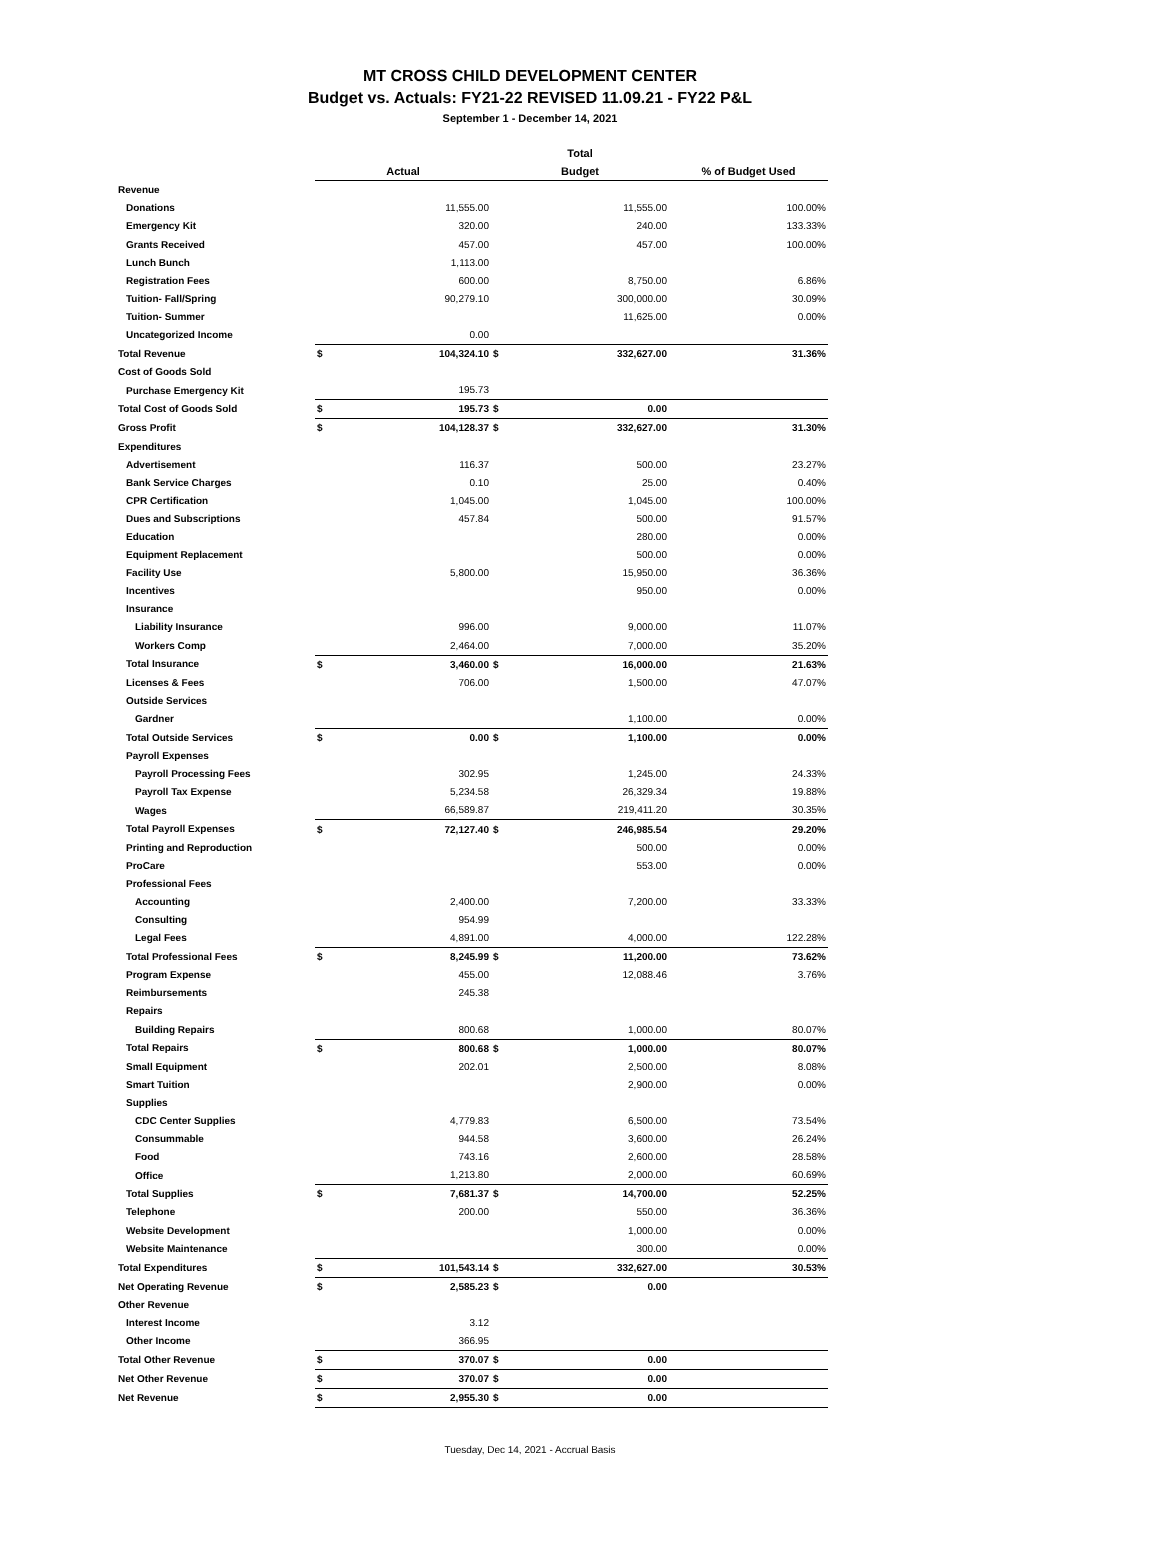MT CROSS CHILD DEVELOPMENT CENTER
Budget vs. Actuals: FY21-22 REVISED 11.09.21 - FY22 P&L
September 1 - December 14, 2021
| | | | Total | | |
| --- | --- | --- | --- | --- | --- |
| | Actual | | Budget | | % of Budget Used |
| Revenue | | | | | |
| Donations | | 11,555.00 | | 11,555.00 | 100.00% |
| Emergency Kit | | 320.00 | | 240.00 | 133.33% |
| Grants Received | | 457.00 | | 457.00 | 100.00% |
| Lunch Bunch | | 1,113.00 | | | |
| Registration Fees | | 600.00 | | 8,750.00 | 6.86% |
| Tuition- Fall/Spring | | 90,279.10 | | 300,000.00 | 30.09% |
| Tuition- Summer | | | | 11,625.00 | 0.00% |
| Uncategorized Income | | 0.00 | | | |
| Total Revenue | $ | 104,324.10 | $ | 332,627.00 | 31.36% |
| Cost of Goods Sold | | | | | |
| Purchase Emergency Kit | | 195.73 | | | |
| Total Cost of Goods Sold | $ | 195.73 | $ | 0.00 | |
| Gross Profit | $ | 104,128.37 | $ | 332,627.00 | 31.30% |
| Expenditures | | | | | |
| Advertisement | | 116.37 | | 500.00 | 23.27% |
| Bank Service Charges | | 0.10 | | 25.00 | 0.40% |
| CPR Certification | | 1,045.00 | | 1,045.00 | 100.00% |
| Dues and Subscriptions | | 457.84 | | 500.00 | 91.57% |
| Education | | | | 280.00 | 0.00% |
| Equipment Replacement | | | | 500.00 | 0.00% |
| Facility Use | | 5,800.00 | | 15,950.00 | 36.36% |
| Incentives | | | | 950.00 | 0.00% |
| Insurance | | | | | |
| Liability Insurance | | 996.00 | | 9,000.00 | 11.07% |
| Workers Comp | | 2,464.00 | | 7,000.00 | 35.20% |
| Total Insurance | $ | 3,460.00 | $ | 16,000.00 | 21.63% |
| Licenses & Fees | | 706.00 | | 1,500.00 | 47.07% |
| Outside Services | | | | | |
| Gardner | | | | 1,100.00 | 0.00% |
| Total Outside Services | $ | 0.00 | $ | 1,100.00 | 0.00% |
| Payroll Expenses | | | | | |
| Payroll Processing Fees | | 302.95 | | 1,245.00 | 24.33% |
| Payroll Tax Expense | | 5,234.58 | | 26,329.34 | 19.88% |
| Wages | | 66,589.87 | | 219,411.20 | 30.35% |
| Total Payroll Expenses | $ | 72,127.40 | $ | 246,985.54 | 29.20% |
| Printing and Reproduction | | | | 500.00 | 0.00% |
| ProCare | | | | 553.00 | 0.00% |
| Professional Fees | | | | | |
| Accounting | | 2,400.00 | | 7,200.00 | 33.33% |
| Consulting | | 954.99 | | | |
| Legal Fees | | 4,891.00 | | 4,000.00 | 122.28% |
| Total Professional Fees | $ | 8,245.99 | $ | 11,200.00 | 73.62% |
| Program Expense | | 455.00 | | 12,088.46 | 3.76% |
| Reimbursements | | 245.38 | | | |
| Repairs | | | | | |
| Building Repairs | | 800.68 | | 1,000.00 | 80.07% |
| Total Repairs | $ | 800.68 | $ | 1,000.00 | 80.07% |
| Small Equipment | | 202.01 | | 2,500.00 | 8.08% |
| Smart Tuition | | | | 2,900.00 | 0.00% |
| Supplies | | | | | |
| CDC Center Supplies | | 4,779.83 | | 6,500.00 | 73.54% |
| Consummable | | 944.58 | | 3,600.00 | 26.24% |
| Food | | 743.16 | | 2,600.00 | 28.58% |
| Office | | 1,213.80 | | 2,000.00 | 60.69% |
| Total Supplies | $ | 7,681.37 | $ | 14,700.00 | 52.25% |
| Telephone | | 200.00 | | 550.00 | 36.36% |
| Website Development | | | | 1,000.00 | 0.00% |
| Website Maintenance | | | | 300.00 | 0.00% |
| Total Expenditures | $ | 101,543.14 | $ | 332,627.00 | 30.53% |
| Net Operating Revenue | $ | 2,585.23 | $ | 0.00 | |
| Other Revenue | | | | | |
| Interest Income | | 3.12 | | | |
| Other Income | | 366.95 | | | |
| Total Other Revenue | $ | 370.07 | $ | 0.00 | |
| Net Other Revenue | $ | 370.07 | $ | 0.00 | |
| Net Revenue | $ | 2,955.30 | $ | 0.00 | |
Tuesday, Dec 14, 2021 - Accrual Basis